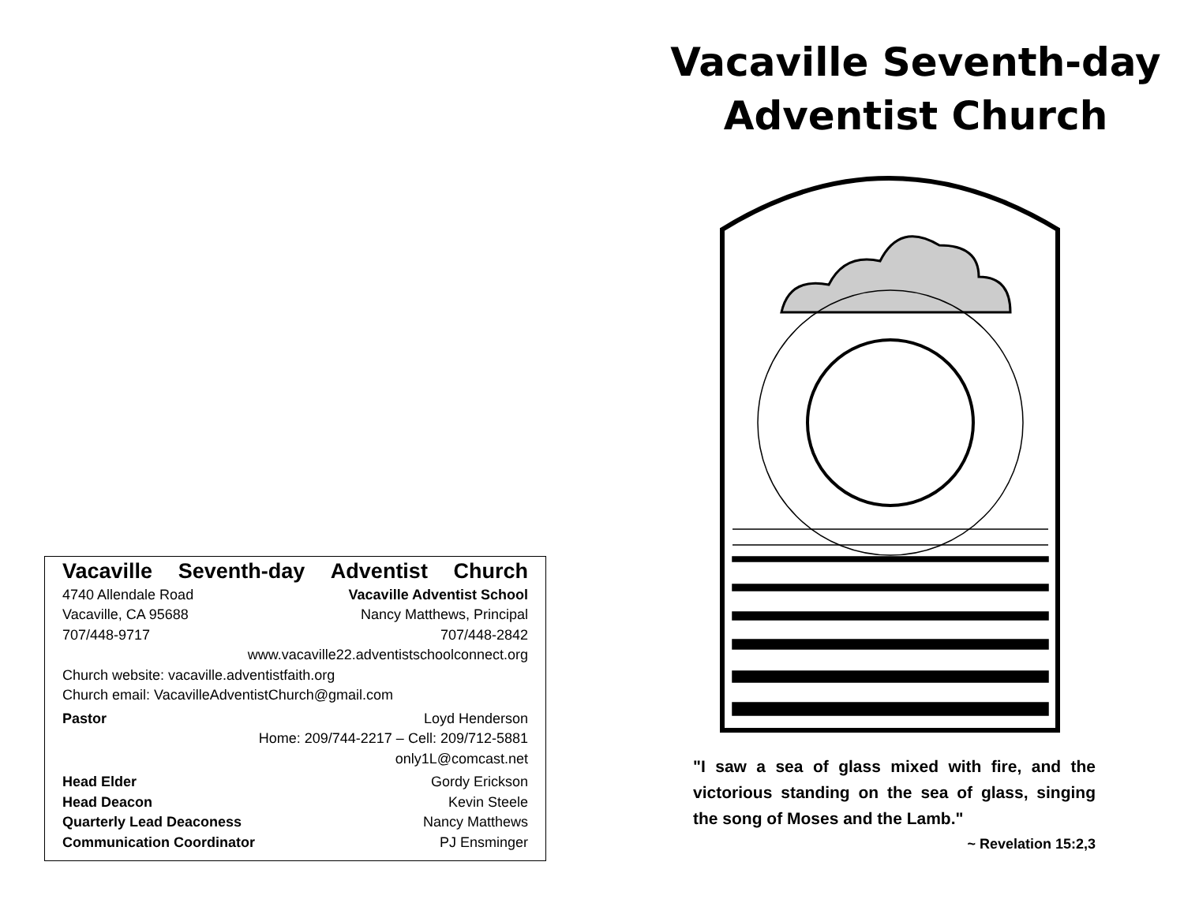Vacaville Seventh-day Adventist Church
4740 Allendale Road Vacaville Adventist School
Vacaville, CA 95688 Nancy Matthews, Principal
707/448-9717 707/448-2842
www.vacaville22.adventistschoolconnect.org
Church website: vacaville.adventistfaith.org
Church email: VacavilleAdventistChurch@gmail.com
Pastor Loyd Henderson
Home: 209/744-2217 – Cell: 209/712-5881
only1L@comcast.net
Head Elder Gordy Erickson
Head Deacon Kevin Steele
Quarterly Lead Deaconess Nancy Matthews
Communication Coordinator PJ Ensminger
Vacaville Seventh-day
Adventist Church
"I saw a sea of glass mixed with fire, and the victorious standing on the sea of glass, singing the song of Moses and the Lamb."
~ Revelation 15:2,3